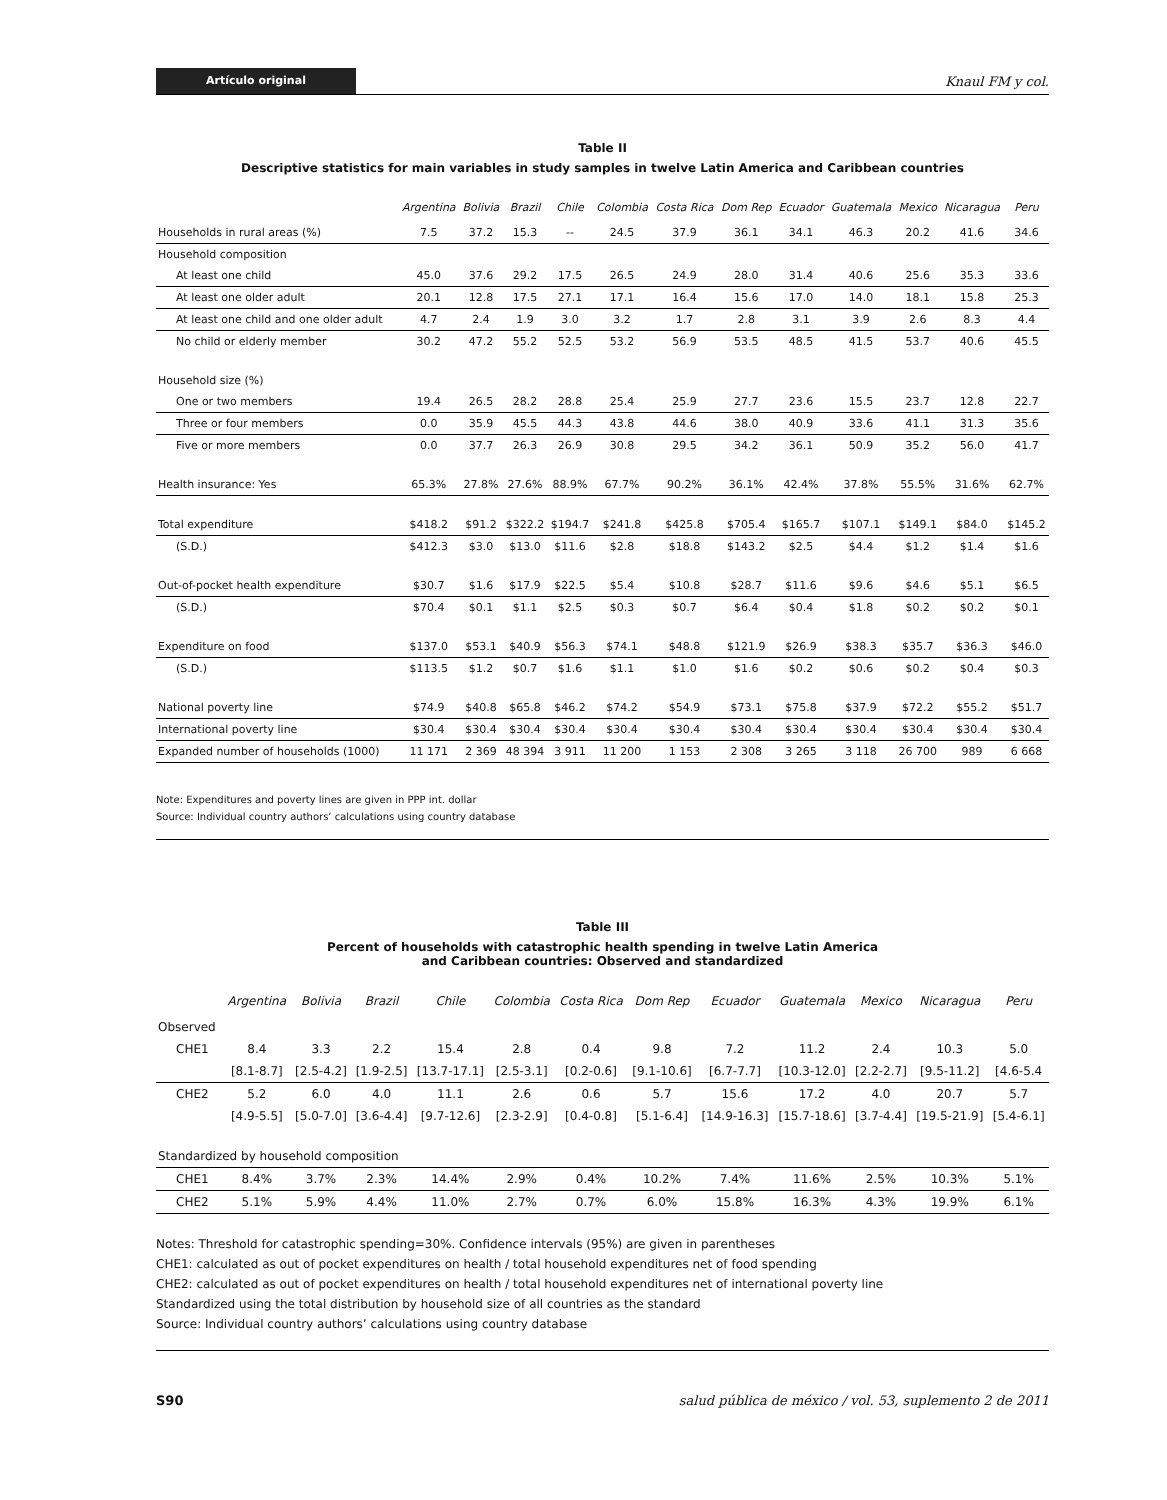Artículo original Knaul FM y col.
Table II
Descriptive statistics for main variables in study samples in twelve Latin America and Caribbean countries
| | Argentina | Bolivia | Brazil | Chile | Colombia | Costa Rica | Dom Rep | Ecuador | Guatemala | Mexico | Nicaragua | Peru |
| --- | --- | --- | --- | --- | --- | --- | --- | --- | --- | --- | --- | --- |
| Households in rural areas (%) | 7.5 | 37.2 | 15.3 | -- | 24.5 | 37.9 | 36.1 | 34.1 | 46.3 | 20.2 | 41.6 | 34.6 |
| Household composition | | | | | | | | | | | | |
| At least one child | 45.0 | 37.6 | 29.2 | 17.5 | 26.5 | 24.9 | 28.0 | 31.4 | 40.6 | 25.6 | 35.3 | 33.6 |
| At least one older adult | 20.1 | 12.8 | 17.5 | 27.1 | 17.1 | 16.4 | 15.6 | 17.0 | 14.0 | 18.1 | 15.8 | 25.3 |
| At least one child and one older adult | 4.7 | 2.4 | 1.9 | 3.0 | 3.2 | 1.7 | 2.8 | 3.1 | 3.9 | 2.6 | 8.3 | 4.4 |
| No child or elderly member | 30.2 | 47.2 | 55.2 | 52.5 | 53.2 | 56.9 | 53.5 | 48.5 | 41.5 | 53.7 | 40.6 | 45.5 |
| Household size (%) | | | | | | | | | | | | |
| One or two members | 19.4 | 26.5 | 28.2 | 28.8 | 25.4 | 25.9 | 27.7 | 23.6 | 15.5 | 23.7 | 12.8 | 22.7 |
| Three or four members | 0.0 | 35.9 | 45.5 | 44.3 | 43.8 | 44.6 | 38.0 | 40.9 | 33.6 | 41.1 | 31.3 | 35.6 |
| Five or more members | 0.0 | 37.7 | 26.3 | 26.9 | 30.8 | 29.5 | 34.2 | 36.1 | 50.9 | 35.2 | 56.0 | 41.7 |
| Health insurance: Yes | 65.3% | 27.8% | 27.6% | 88.9% | 67.7% | 90.2% | 36.1% | 42.4% | 37.8% | 55.5% | 31.6% | 62.7% |
| Total expenditure | $418.2 | $91.2 | $322.2 | $194.7 | $241.8 | $425.8 | $705.4 | $165.7 | $107.1 | $149.1 | $84.0 | $145.2 |
| (S.D.) | $412.3 | $3.0 | $13.0 | $11.6 | $2.8 | $18.8 | $143.2 | $2.5 | $4.4 | $1.2 | $1.4 | $1.6 |
| Out-of-pocket health expenditure | $30.7 | $1.6 | $17.9 | $22.5 | $5.4 | $10.8 | $28.7 | $11.6 | $9.6 | $4.6 | $5.1 | $6.5 |
| (S.D.) | $70.4 | $0.1 | $1.1 | $2.5 | $0.3 | $0.7 | $6.4 | $0.4 | $1.8 | $0.2 | $0.2 | $0.1 |
| Expenditure on food | $137.0 | $53.1 | $40.9 | $56.3 | $74.1 | $48.8 | $121.9 | $26.9 | $38.3 | $35.7 | $36.3 | $46.0 |
| (S.D.) | $113.5 | $1.2 | $0.7 | $1.6 | $1.1 | $1.0 | $1.6 | $0.2 | $0.6 | $0.2 | $0.4 | $0.3 |
| National poverty line | $74.9 | $40.8 | $65.8 | $46.2 | $74.2 | $54.9 | $73.1 | $75.8 | $37.9 | $72.2 | $55.2 | $51.7 |
| International poverty line | $30.4 | $30.4 | $30.4 | $30.4 | $30.4 | $30.4 | $30.4 | $30.4 | $30.4 | $30.4 | $30.4 | $30.4 |
| Expanded number of households (1000) | 11 171 | 2 369 | 48 394 | 3 911 | 11 200 | 1 153 | 2 308 | 3 265 | 3 118 | 26 700 | 989 | 6 668 |
Note: Expenditures and poverty lines are given in PPP int. dollar
Source: Individual country authors’ calculations using country database
Table III
Percent of households with catastrophic health spending in twelve Latin America
and Caribbean countries: Observed and standardized
| | Argentina | Bolivia | Brazil | Chile | Colombia | Costa Rica | Dom Rep | Ecuador | Guatemala | Mexico | Nicaragua | Peru |
| --- | --- | --- | --- | --- | --- | --- | --- | --- | --- | --- | --- | --- |
| Observed | | | | | | | | | | | | |
| CHE1 | 8.4 | 3.3 | 2.2 | 15.4 | 2.8 | 0.4 | 9.8 | 7.2 | 11.2 | 2.4 | 10.3 | 5.0 |
| | [8.1-8.7] | [2.5-4.2] | [1.9-2.5] | [13.7-17.1] | [2.5-3.1] | [0.2-0.6] | [9.1-10.6] | [6.7-7.7] | [10.3-12.0] | [2.2-2.7] | [9.5-11.2] | [4.6-5.4 |
| CHE2 | 5.2 | 6.0 | 4.0 | 11.1 | 2.6 | 0.6 | 5.7 | 15.6 | 17.2 | 4.0 | 20.7 | 5.7 |
| | [4.9-5.5] | [5.0-7.0] | [3.6-4.4] | [9.7-12.6] | [2.3-2.9] | [0.4-0.8] | [5.1-6.4] | [14.9-16.3] | [15.7-18.6] | [3.7-4.4] | [19.5-21.9] | [5.4-6.1] |
| Standardized by household composition | | | | | | | | | | | | |
| CHE1 | 8.4% | 3.7% | 2.3% | 14.4% | 2.9% | 0.4% | 10.2% | 7.4% | 11.6% | 2.5% | 10.3% | 5.1% |
| CHE2 | 5.1% | 5.9% | 4.4% | 11.0% | 2.7% | 0.7% | 6.0% | 15.8% | 16.3% | 4.3% | 19.9% | 6.1% |
Notes: Threshold for catastrophic spending=30%. Confidence intervals (95%) are given in parentheses
CHE1: calculated as out of pocket expenditures on health / total household expenditures net of food spending
CHE2: calculated as out of pocket expenditures on health / total household expenditures net of international poverty line
Standardized using the total distribution by household size of all countries as the standard
Source: Individual country authors’ calculations using country database
S90 salud pública de méxico / vol. 53, suplemento 2 de 2011